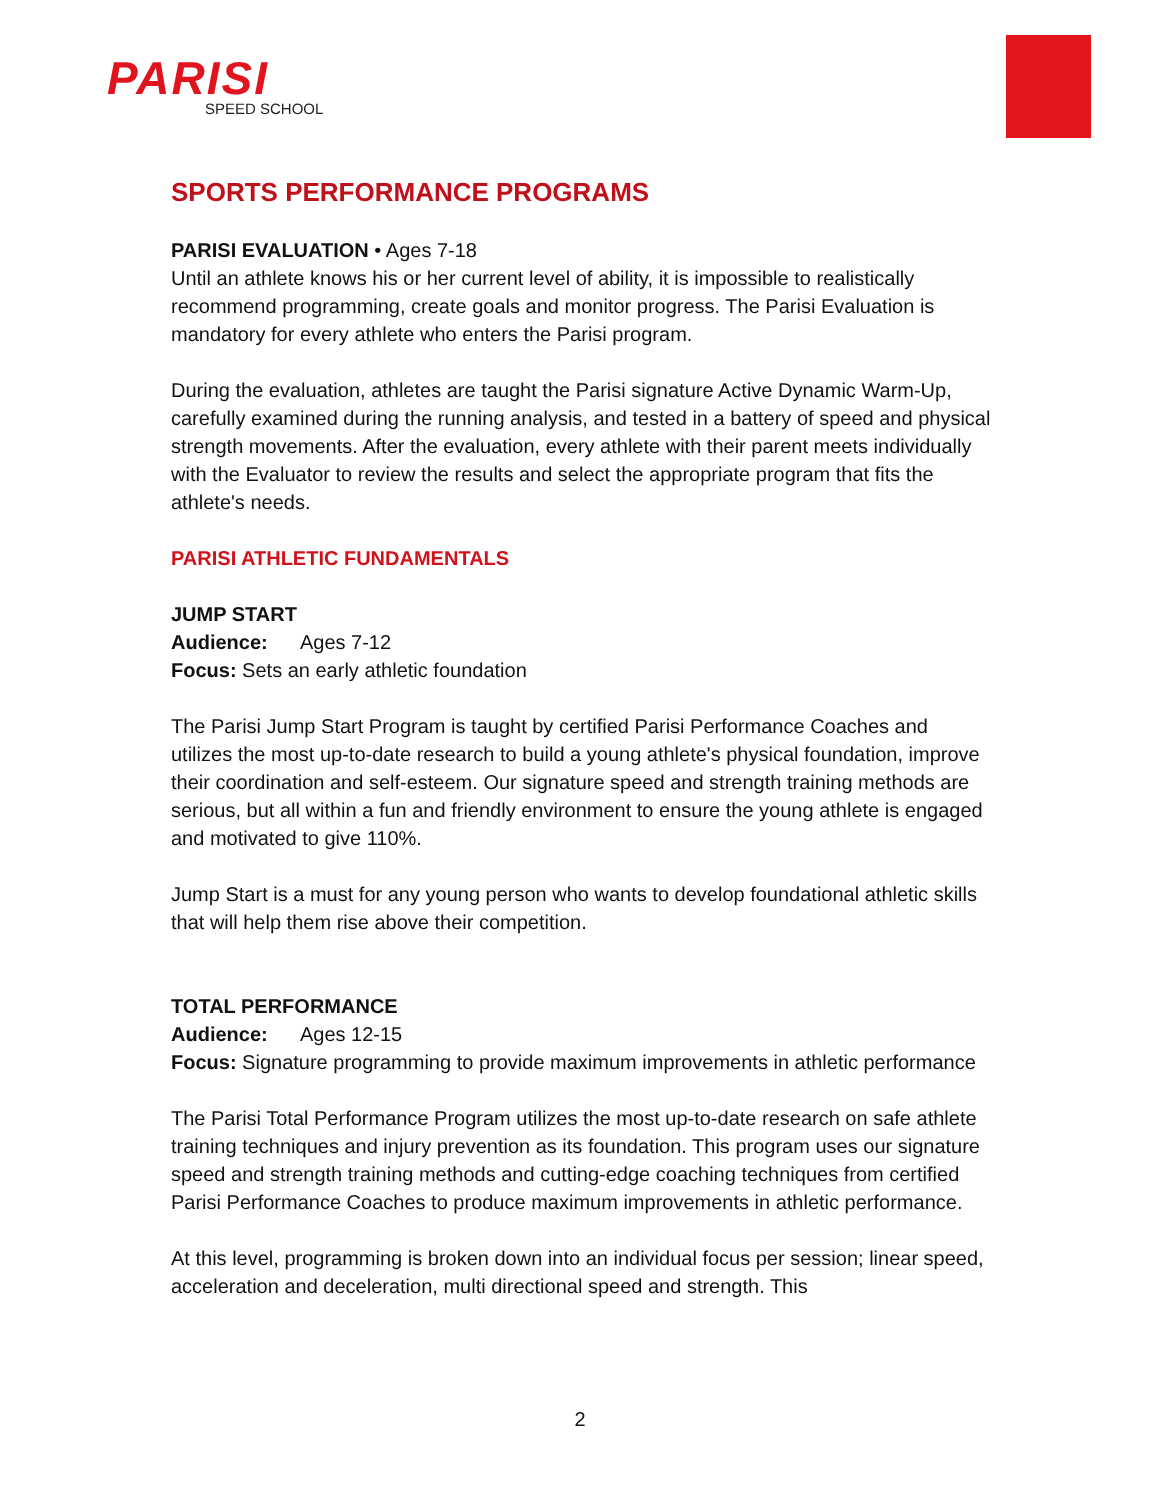PARISI
SPEED SCHOOL
SPORTS PERFORMANCE PROGRAMS
PARISI EVALUATION • Ages 7-18
Until an athlete knows his or her current level of ability, it is impossible to realistically recommend programming, create goals and monitor progress. The Parisi Evaluation is mandatory for every athlete who enters the Parisi program.
During the evaluation, athletes are taught the Parisi signature Active Dynamic Warm-Up, carefully examined during the running analysis, and tested in a battery of speed and physical strength movements. After the evaluation, every athlete with their parent meets individually with the Evaluator to review the results and select the appropriate program that fits the athlete's needs.
PARISI ATHLETIC FUNDAMENTALS
JUMP START
Audience: Ages 7-12
Focus: Sets an early athletic foundation
The Parisi Jump Start Program is taught by certified Parisi Performance Coaches and utilizes the most up-to-date research to build a young athlete's physical foundation, improve their coordination and self-esteem. Our signature speed and strength training methods are serious, but all within a fun and friendly environment to ensure the young athlete is engaged and motivated to give 110%.
Jump Start is a must for any young person who wants to develop foundational athletic skills that will help them rise above their competition.
TOTAL PERFORMANCE
Audience: Ages 12-15
Focus: Signature programming to provide maximum improvements in athletic performance
The Parisi Total Performance Program utilizes the most up-to-date research on safe athlete training techniques and injury prevention as its foundation. This program uses our signature speed and strength training methods and cutting-edge coaching techniques from certified Parisi Performance Coaches to produce maximum improvements in athletic performance.
At this level, programming is broken down into an individual focus per session; linear speed, acceleration and deceleration, multi directional speed and strength. This
2